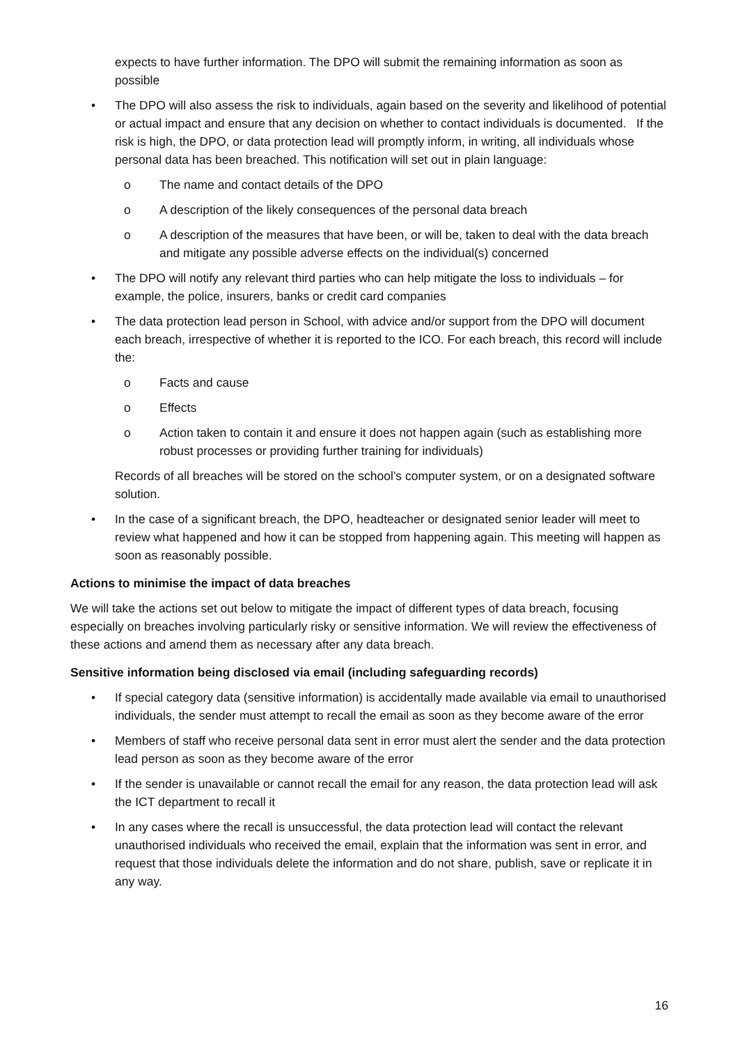expects to have further information. The DPO will submit the remaining information as soon as possible
• The DPO will also assess the risk to individuals, again based on the severity and likelihood of potential or actual impact and ensure that any decision on whether to contact individuals is documented. If the risk is high, the DPO, or data protection lead will promptly inform, in writing, all individuals whose personal data has been breached. This notification will set out in plain language:
o The name and contact details of the DPO
o A description of the likely consequences of the personal data breach
o A description of the measures that have been, or will be, taken to deal with the data breach and mitigate any possible adverse effects on the individual(s) concerned
• The DPO will notify any relevant third parties who can help mitigate the loss to individuals – for example, the police, insurers, banks or credit card companies
• The data protection lead person in School, with advice and/or support from the DPO will document each breach, irrespective of whether it is reported to the ICO. For each breach, this record will include the:
o Facts and cause
o Effects
o Action taken to contain it and ensure it does not happen again (such as establishing more robust processes or providing further training for individuals)
Records of all breaches will be stored on the school’s computer system, or on a designated software solution.
• In the case of a significant breach, the DPO, headteacher or designated senior leader will meet to review what happened and how it can be stopped from happening again. This meeting will happen as soon as reasonably possible.
Actions to minimise the impact of data breaches
We will take the actions set out below to mitigate the impact of different types of data breach, focusing especially on breaches involving particularly risky or sensitive information. We will review the effectiveness of these actions and amend them as necessary after any data breach.
Sensitive information being disclosed via email (including safeguarding records)
• If special category data (sensitive information) is accidentally made available via email to unauthorised individuals, the sender must attempt to recall the email as soon as they become aware of the error
• Members of staff who receive personal data sent in error must alert the sender and the data protection lead person as soon as they become aware of the error
• If the sender is unavailable or cannot recall the email for any reason, the data protection lead will ask the ICT department to recall it
• In any cases where the recall is unsuccessful, the data protection lead will contact the relevant unauthorised individuals who received the email, explain that the information was sent in error, and request that those individuals delete the information and do not share, publish, save or replicate it in any way.
16